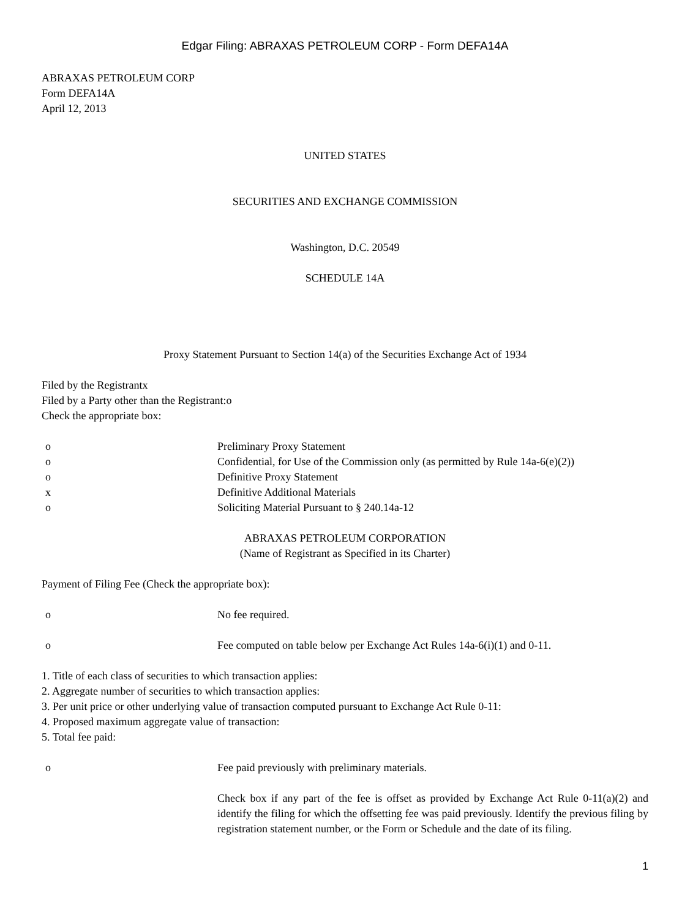Edgar Filing: ABRAXAS PETROLEUM CORP - Form DEFA14A
ABRAXAS PETROLEUM CORP
Form DEFA14A
April 12, 2013
UNITED STATES
SECURITIES AND EXCHANGE COMMISSION
Washington, D.C. 20549
SCHEDULE 14A
Proxy Statement Pursuant to Section 14(a) of the Securities Exchange Act of 1934
Filed by the Registrantx
Filed by a Party other than the Registrant:o
Check the appropriate box:
o Preliminary Proxy Statement
o Confidential, for Use of the Commission only (as permitted by Rule 14a-6(e)(2))
o Definitive Proxy Statement
x Definitive Additional Materials
o Soliciting Material Pursuant to § 240.14a-12
ABRAXAS PETROLEUM CORPORATION
(Name of Registrant as Specified in its Charter)
Payment of Filing Fee (Check the appropriate box):
o No fee required.
o Fee computed on table below per Exchange Act Rules 14a-6(i)(1) and 0-11.
1. Title of each class of securities to which transaction applies:
2. Aggregate number of securities to which transaction applies:
3. Per unit price or other underlying value of transaction computed pursuant to Exchange Act Rule 0-11:
4. Proposed maximum aggregate value of transaction:
5. Total fee paid:
o Fee paid previously with preliminary materials.
Check box if any part of the fee is offset as provided by Exchange Act Rule 0-11(a)(2) and identify the filing for which the offsetting fee was paid previously. Identify the previous filing by registration statement number, or the Form or Schedule and the date of its filing.
1